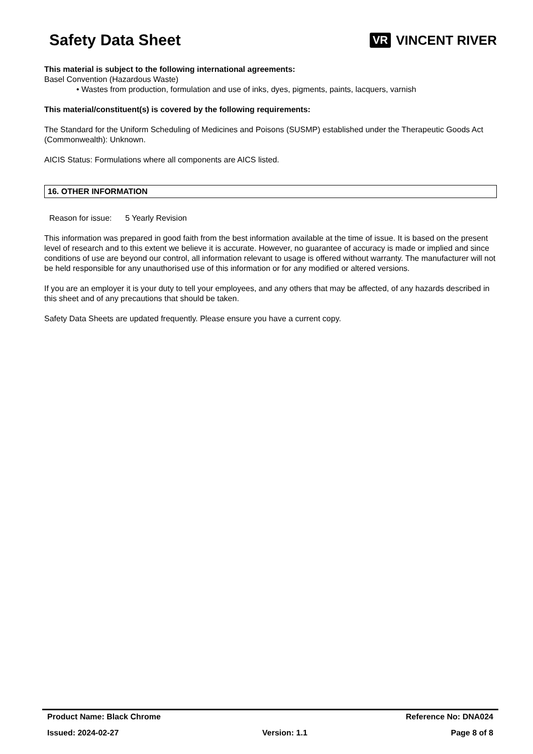Safety Data Sheet
VR VINCENT RIVER
This material is subject to the following international agreements:
Basel Convention (Hazardous Waste)
• Wastes from production, formulation and use of inks, dyes, pigments, paints, lacquers, varnish
This material/constituent(s) is covered by the following requirements:
The Standard for the Uniform Scheduling of Medicines and Poisons (SUSMP) established under the Therapeutic Goods Act (Commonwealth): Unknown.
AICIS Status: Formulations where all components are AICS listed.
16. OTHER INFORMATION
Reason for issue: 5 Yearly Revision
This information was prepared in good faith from the best information available at the time of issue. It is based on the present level of research and to this extent we believe it is accurate. However, no guarantee of accuracy is made or implied and since conditions of use are beyond our control, all information relevant to usage is offered without warranty. The manufacturer will not be held responsible for any unauthorised use of this information or for any modified or altered versions.
If you are an employer it is your duty to tell your employees, and any others that may be affected, of any hazards described in this sheet and of any precautions that should be taken.
Safety Data Sheets are updated frequently. Please ensure you have a current copy.
Product Name: Black Chrome Reference No: DNA024
Issued: 2024-02-27 Version: 1.1 Page 8 of 8